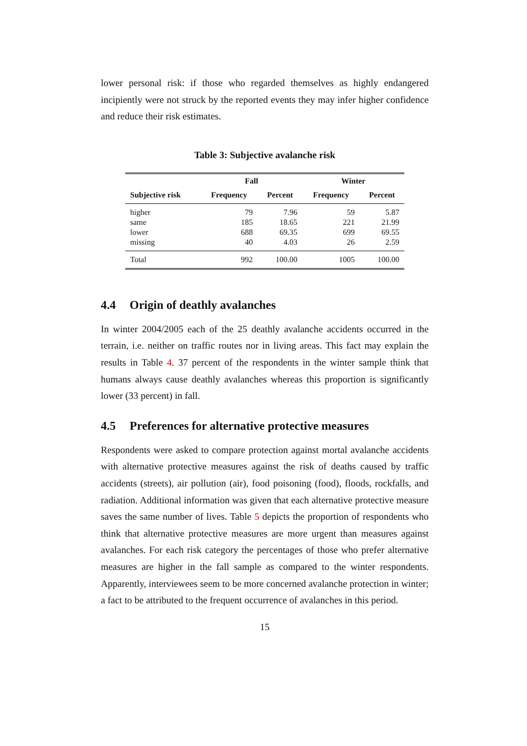lower personal risk: if those who regarded themselves as highly endangered incipiently were not struck by the reported events they may infer higher confidence and reduce their risk estimates.
Table 3: Subjective avalanche risk
| | Fall | | Winter | |
| --- | --- | --- | --- | --- |
| Subjective risk | Frequency | Percent | Frequency | Percent |
| higher | 79 | 7.96 | 59 | 5.87 |
| same | 185 | 18.65 | 221 | 21.99 |
| lower | 688 | 69.35 | 699 | 69.55 |
| missing | 40 | 4.03 | 26 | 2.59 |
| Total | 992 | 100.00 | 1005 | 100.00 |
4.4 Origin of deathly avalanches
In winter 2004/2005 each of the 25 deathly avalanche accidents occurred in the terrain, i.e. neither on traffic routes nor in living areas. This fact may explain the results in Table 4. 37 percent of the respondents in the winter sample think that humans always cause deathly avalanches whereas this proportion is significantly lower (33 percent) in fall.
4.5 Preferences for alternative protective measures
Respondents were asked to compare protection against mortal avalanche accidents with alternative protective measures against the risk of deaths caused by traffic accidents (streets), air pollution (air), food poisoning (food), floods, rockfalls, and radiation. Additional information was given that each alternative protective measure saves the same number of lives. Table 5 depicts the proportion of respondents who think that alternative protective measures are more urgent than measures against avalanches. For each risk category the percentages of those who prefer alternative measures are higher in the fall sample as compared to the winter respondents. Apparently, interviewees seem to be more concerned avalanche protection in winter; a fact to be attributed to the frequent occurrence of avalanches in this period.
15